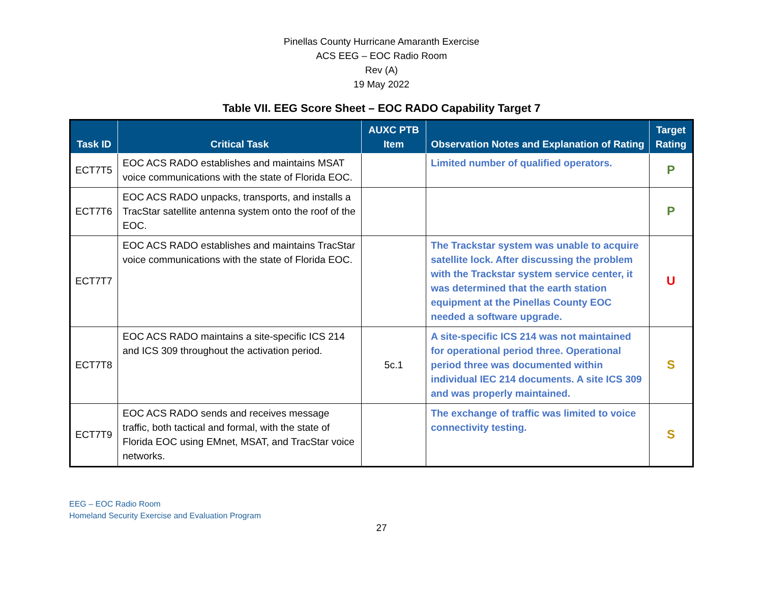Pinellas County Hurricane Amaranth Exercise
ACS EEG – EOC Radio Room
Rev (A)
19 May 2022
Table VII. EEG Score Sheet – EOC RADO Capability Target 7
| Task ID | Critical Task | AUXC PTB Item | Observation Notes and Explanation of Rating | Target Rating |
| --- | --- | --- | --- | --- |
| ECT7T5 | EOC ACS RADO establishes and maintains MSAT voice communications with the state of Florida EOC. | | Limited number of qualified operators. | P |
| ECT7T6 | EOC ACS RADO unpacks, transports, and installs a TracStar satellite antenna system onto the roof of the EOC. | | | P |
| ECT7T7 | EOC ACS RADO establishes and maintains TracStar voice communications with the state of Florida EOC. | | The Trackstar system was unable to acquire satellite lock. After discussing the problem with the Trackstar system service center, it was determined that the earth station equipment at the Pinellas County EOC needed a software upgrade. | U |
| ECT7T8 | EOC ACS RADO maintains a site-specific ICS 214 and ICS 309 throughout the activation period. | 5c.1 | A site-specific ICS 214 was not maintained for operational period three. Operational period three was documented within individual IEC 214 documents. A site ICS 309 and was properly maintained. | S |
| ECT7T9 | EOC ACS RADO sends and receives message traffic, both tactical and formal, with the state of Florida EOC using EMnet, MSAT, and TracStar voice networks. | | The exchange of traffic was limited to voice connectivity testing. | S |
EEG – EOC Radio Room
Homeland Security Exercise and Evaluation Program
27